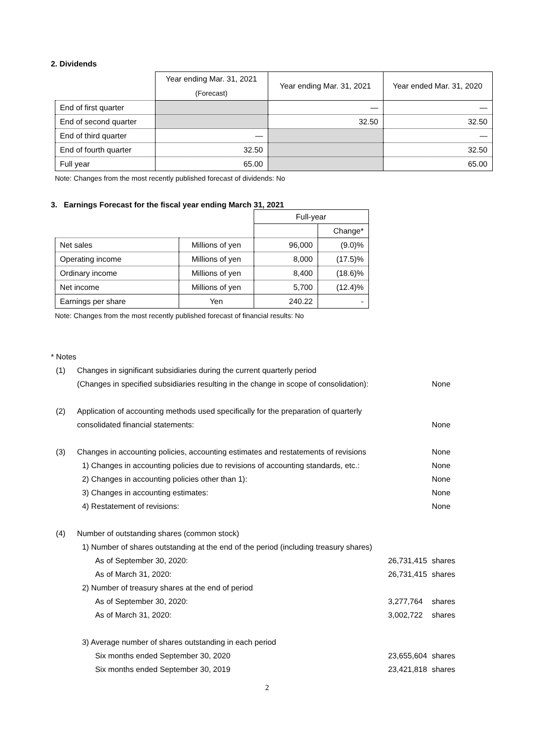2. Dividends
| | Year ending Mar. 31, 2021 (Forecast) | Year ending Mar. 31, 2021 | Year ended Mar. 31, 2020 |
| --- | --- | --- | --- |
| End of first quarter | | — | — |
| End of second quarter | | 32.50 | 32.50 |
| End of third quarter | — | | — |
| End of fourth quarter | 32.50 | | 32.50 |
| Full year | 65.00 | | 65.00 |
Note: Changes from the most recently published forecast of dividends: No
3. Earnings Forecast for the fiscal year ending March 31, 2021
| | | Full-year | |
| --- | --- | --- | --- |
| | | | Change* |
| Net sales | Millions of yen | 96,000 | (9.0)% |
| Operating income | Millions of yen | 8,000 | (17.5)% |
| Ordinary income | Millions of yen | 8,400 | (18.6)% |
| Net income | Millions of yen | 5,700 | (12.4)% |
| Earnings per share | Yen | 240.22 | - |
Note: Changes from the most recently published forecast of financial results: No
* Notes
(1) Changes in significant subsidiaries during the current quarterly period
(Changes in specified subsidiaries resulting in the change in scope of consolidation): None
(2) Application of accounting methods used specifically for the preparation of quarterly
consolidated financial statements: None
(3) Changes in accounting policies, accounting estimates and restatements of revisions None
1) Changes in accounting policies due to revisions of accounting standards, etc.: None
2) Changes in accounting policies other than 1): None
3) Changes in accounting estimates: None
4) Restatement of revisions: None
(4) Number of outstanding shares (common stock)
1) Number of shares outstanding at the end of the period (including treasury shares)
As of September 30, 2020: 26,731,415 shares
As of March 31, 2020: 26,731,415 shares
2) Number of treasury shares at the end of period
As of September 30, 2020: 3,277,764 shares
As of March 31, 2020: 3,002,722 shares
3) Average number of shares outstanding in each period
Six months ended September 30, 2020 23,655,604 shares
Six months ended September 30, 2019 23,421,818 shares
2